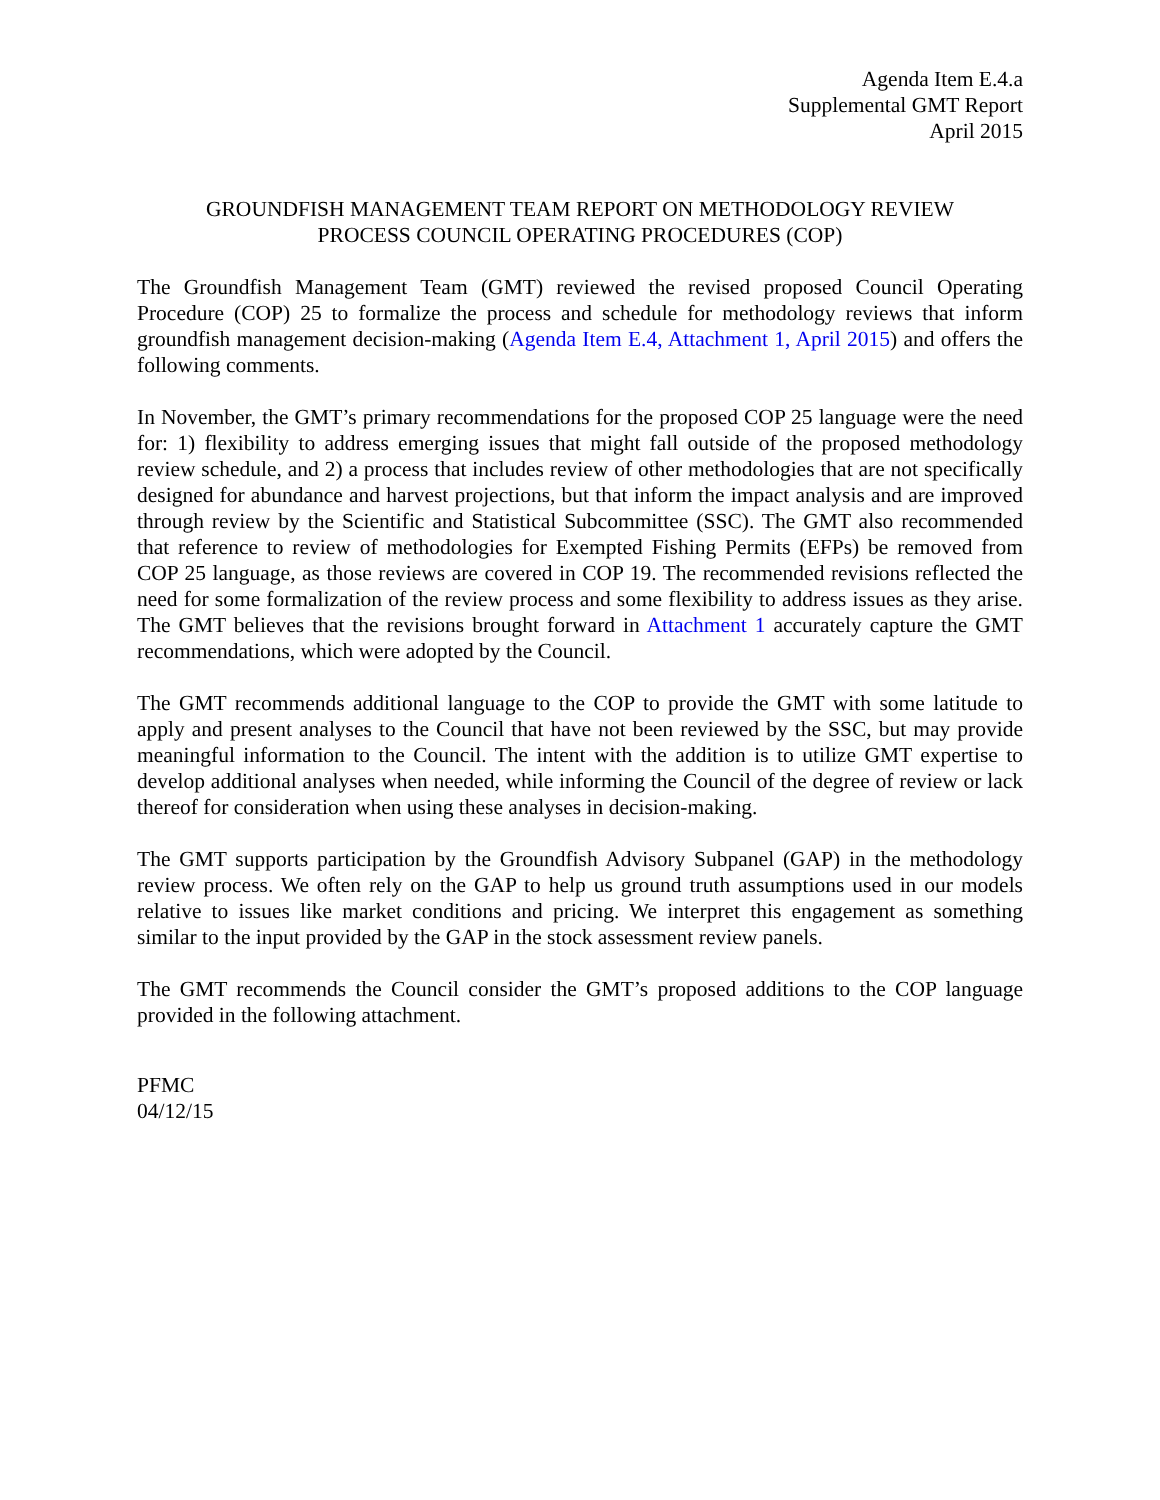Agenda Item E.4.a
Supplemental GMT Report
April 2015
GROUNDFISH MANAGEMENT TEAM REPORT ON METHODOLOGY REVIEW
PROCESS COUNCIL OPERATING PROCEDURES (COP)
The Groundfish Management Team (GMT) reviewed the revised proposed Council Operating Procedure (COP) 25 to formalize the process and schedule for methodology reviews that inform groundfish management decision-making (Agenda Item E.4, Attachment 1, April 2015) and offers the following comments.
In November, the GMT’s primary recommendations for the proposed COP 25 language were the need for: 1) flexibility to address emerging issues that might fall outside of the proposed methodology review schedule, and 2) a process that includes review of other methodologies that are not specifically designed for abundance and harvest projections, but that inform the impact analysis and are improved through review by the Scientific and Statistical Subcommittee (SSC). The GMT also recommended that reference to review of methodologies for Exempted Fishing Permits (EFPs) be removed from COP 25 language, as those reviews are covered in COP 19. The recommended revisions reflected the need for some formalization of the review process and some flexibility to address issues as they arise. The GMT believes that the revisions brought forward in Attachment 1 accurately capture the GMT recommendations, which were adopted by the Council.
The GMT recommends additional language to the COP to provide the GMT with some latitude to apply and present analyses to the Council that have not been reviewed by the SSC, but may provide meaningful information to the Council. The intent with the addition is to utilize GMT expertise to develop additional analyses when needed, while informing the Council of the degree of review or lack thereof for consideration when using these analyses in decision-making.
The GMT supports participation by the Groundfish Advisory Subpanel (GAP) in the methodology review process. We often rely on the GAP to help us ground truth assumptions used in our models relative to issues like market conditions and pricing. We interpret this engagement as something similar to the input provided by the GAP in the stock assessment review panels.
The GMT recommends the Council consider the GMT’s proposed additions to the COP language provided in the following attachment.
PFMC
04/12/15